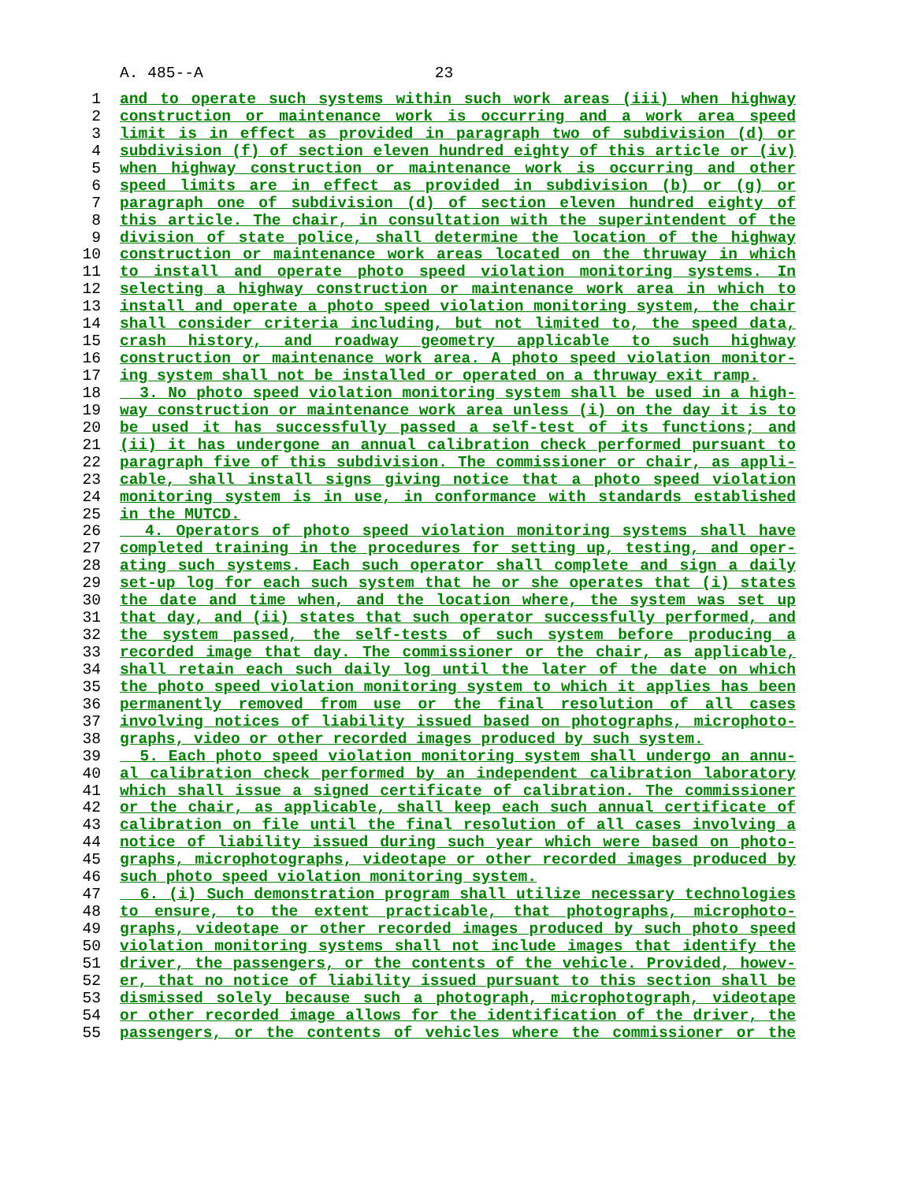A. 485--A 23
1 and to operate such systems within such work areas (iii) when highway
2 construction or maintenance work is occurring and a work area speed
3 limit is in effect as provided in paragraph two of subdivision (d) or
4 subdivision (f) of section eleven hundred eighty of this article or (iv)
5 when highway construction or maintenance work is occurring and other
6 speed limits are in effect as provided in subdivision (b) or (g) or
7 paragraph one of subdivision (d) of section eleven hundred eighty of
8 this article. The chair, in consultation with the superintendent of the
9 division of state police, shall determine the location of the highway
10 construction or maintenance work areas located on the thruway in which
11 to install and operate photo speed violation monitoring systems. In
12 selecting a highway construction or maintenance work area in which to
13 install and operate a photo speed violation monitoring system, the chair
14 shall consider criteria including, but not limited to, the speed data,
15 crash history, and roadway geometry applicable to such highway
16 construction or maintenance work area. A photo speed violation monitor-
17 ing system shall not be installed or operated on a thruway exit ramp.
18 3. No photo speed violation monitoring system shall be used in a high-
19 way construction or maintenance work area unless (i) on the day it is to
20 be used it has successfully passed a self-test of its functions; and
21 (ii) it has undergone an annual calibration check performed pursuant to
22 paragraph five of this subdivision. The commissioner or chair, as appli-
23 cable, shall install signs giving notice that a photo speed violation
24 monitoring system is in use, in conformance with standards established
25 in the MUTCD.
26 4. Operators of photo speed violation monitoring systems shall have
27 completed training in the procedures for setting up, testing, and oper-
28 ating such systems. Each such operator shall complete and sign a daily
29 set-up log for each such system that he or she operates that (i) states
30 the date and time when, and the location where, the system was set up
31 that day, and (ii) states that such operator successfully performed, and
32 the system passed, the self-tests of such system before producing a
33 recorded image that day. The commissioner or the chair, as applicable,
34 shall retain each such daily log until the later of the date on which
35 the photo speed violation monitoring system to which it applies has been
36 permanently removed from use or the final resolution of all cases
37 involving notices of liability issued based on photographs, microphoto-
38 graphs, video or other recorded images produced by such system.
39 5. Each photo speed violation monitoring system shall undergo an annu-
40 al calibration check performed by an independent calibration laboratory
41 which shall issue a signed certificate of calibration. The commissioner
42 or the chair, as applicable, shall keep each such annual certificate of
43 calibration on file until the final resolution of all cases involving a
44 notice of liability issued during such year which were based on photo-
45 graphs, microphotographs, videotape or other recorded images produced by
46 such photo speed violation monitoring system.
47 6. (i) Such demonstration program shall utilize necessary technologies
48 to ensure, to the extent practicable, that photographs, microphoto-
49 graphs, videotape or other recorded images produced by such photo speed
50 violation monitoring systems shall not include images that identify the
51 driver, the passengers, or the contents of the vehicle. Provided, howev-
52 er, that no notice of liability issued pursuant to this section shall be
53 dismissed solely because such a photograph, microphotograph, videotape
54 or other recorded image allows for the identification of the driver, the
55 passengers, or the contents of vehicles where the commissioner or the